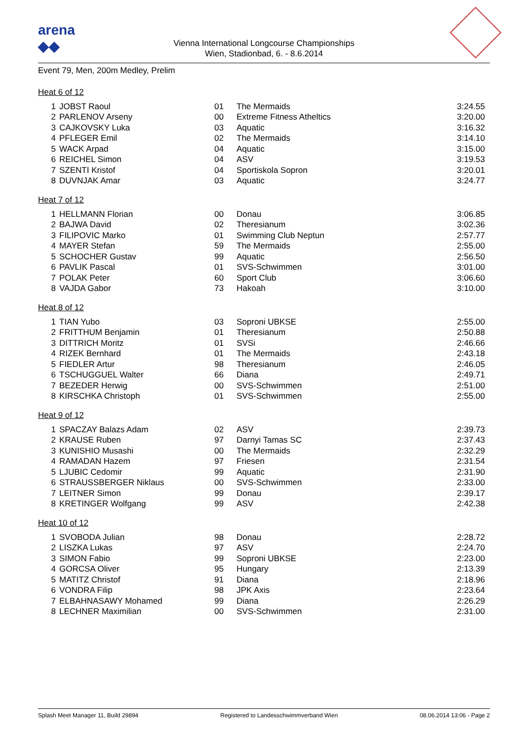arena
◆◆
Vienna International Longcourse Championships
Wien, Stadionbad, 6. - 8.6.2014
Event 79, Men, 200m Medley, Prelim
Heat 6 of 12
| 1 | JOBST Raoul | 01 | The Mermaids | 3:24.55 |
| 2 | PARLENOV Arseny | 00 | Extreme Fitness Atheltics | 3:20.00 |
| 3 | CAJKOVSKY Luka | 03 | Aquatic | 3:16.32 |
| 4 | PFLEGER Emil | 02 | The Mermaids | 3:14.10 |
| 5 | WACK Arpad | 04 | Aquatic | 3:15.00 |
| 6 | REICHEL Simon | 04 | ASV | 3:19.53 |
| 7 | SZENTI Kristof | 04 | Sportiskola Sopron | 3:20.01 |
| 8 | DUVNJAK Amar | 03 | Aquatic | 3:24.77 |
Heat 7 of 12
| 1 | HELLMANN Florian | 00 | Donau | 3:06.85 |
| 2 | BAJWA David | 02 | Theresianum | 3:02.36 |
| 3 | FILIPOVIC Marko | 01 | Swimming Club Neptun | 2:57.77 |
| 4 | MAYER Stefan | 59 | The Mermaids | 2:55.00 |
| 5 | SCHOCHER Gustav | 99 | Aquatic | 2:56.50 |
| 6 | PAVLIK Pascal | 01 | SVS-Schwimmen | 3:01.00 |
| 7 | POLAK Peter | 60 | Sport Club | 3:06.60 |
| 8 | VAJDA Gabor | 73 | Hakoah | 3:10.00 |
Heat 8 of 12
| 1 | TIAN Yubo | 03 | Soproni UBKSE | 2:55.00 |
| 2 | FRITTHUM Benjamin | 01 | Theresianum | 2:50.88 |
| 3 | DITTRICH Moritz | 01 | SVSi | 2:46.66 |
| 4 | RIZEK Bernhard | 01 | The Mermaids | 2:43.18 |
| 5 | FIEDLER Artur | 98 | Theresianum | 2:46.05 |
| 6 | TSCHUGGUEL Walter | 66 | Diana | 2:49.71 |
| 7 | BEZEDER Herwig | 00 | SVS-Schwimmen | 2:51.00 |
| 8 | KIRSCHKA Christoph | 01 | SVS-Schwimmen | 2:55.00 |
Heat 9 of 12
| 1 | SPACZAY Balazs Adam | 02 | ASV | 2:39.73 |
| 2 | KRAUSE Ruben | 97 | Darnyi Tamas SC | 2:37.43 |
| 3 | KUNISHIO Musashi | 00 | The Mermaids | 2:32.29 |
| 4 | RAMADAN Hazem | 97 | Friesen | 2:31.54 |
| 5 | LJUBIC Cedomir | 99 | Aquatic | 2:31.90 |
| 6 | STRAUSSBERGER Niklaus | 00 | SVS-Schwimmen | 2:33.00 |
| 7 | LEITNER Simon | 99 | Donau | 2:39.17 |
| 8 | KRETINGER Wolfgang | 99 | ASV | 2:42.38 |
Heat 10 of 12
| 1 | SVOBODA Julian | 98 | Donau | 2:28.72 |
| 2 | LISZKA Lukas | 97 | ASV | 2:24.70 |
| 3 | SIMON Fabio | 99 | Soproni UBKSE | 2:23.00 |
| 4 | GORCSA Oliver | 95 | Hungary | 2:13.39 |
| 5 | MATITZ Christof | 91 | Diana | 2:18.96 |
| 6 | VONDRA Filip | 98 | JPK Axis | 2:23.64 |
| 7 | ELBAHNASAWY Mohamed | 99 | Diana | 2:26.29 |
| 8 | LECHNER Maximilian | 00 | SVS-Schwimmen | 2:31.00 |
Splash Meet Manager 11, Build 29894 Registered to Landesschwimmverband Wien 08.06.2014 13:06 - Page 2